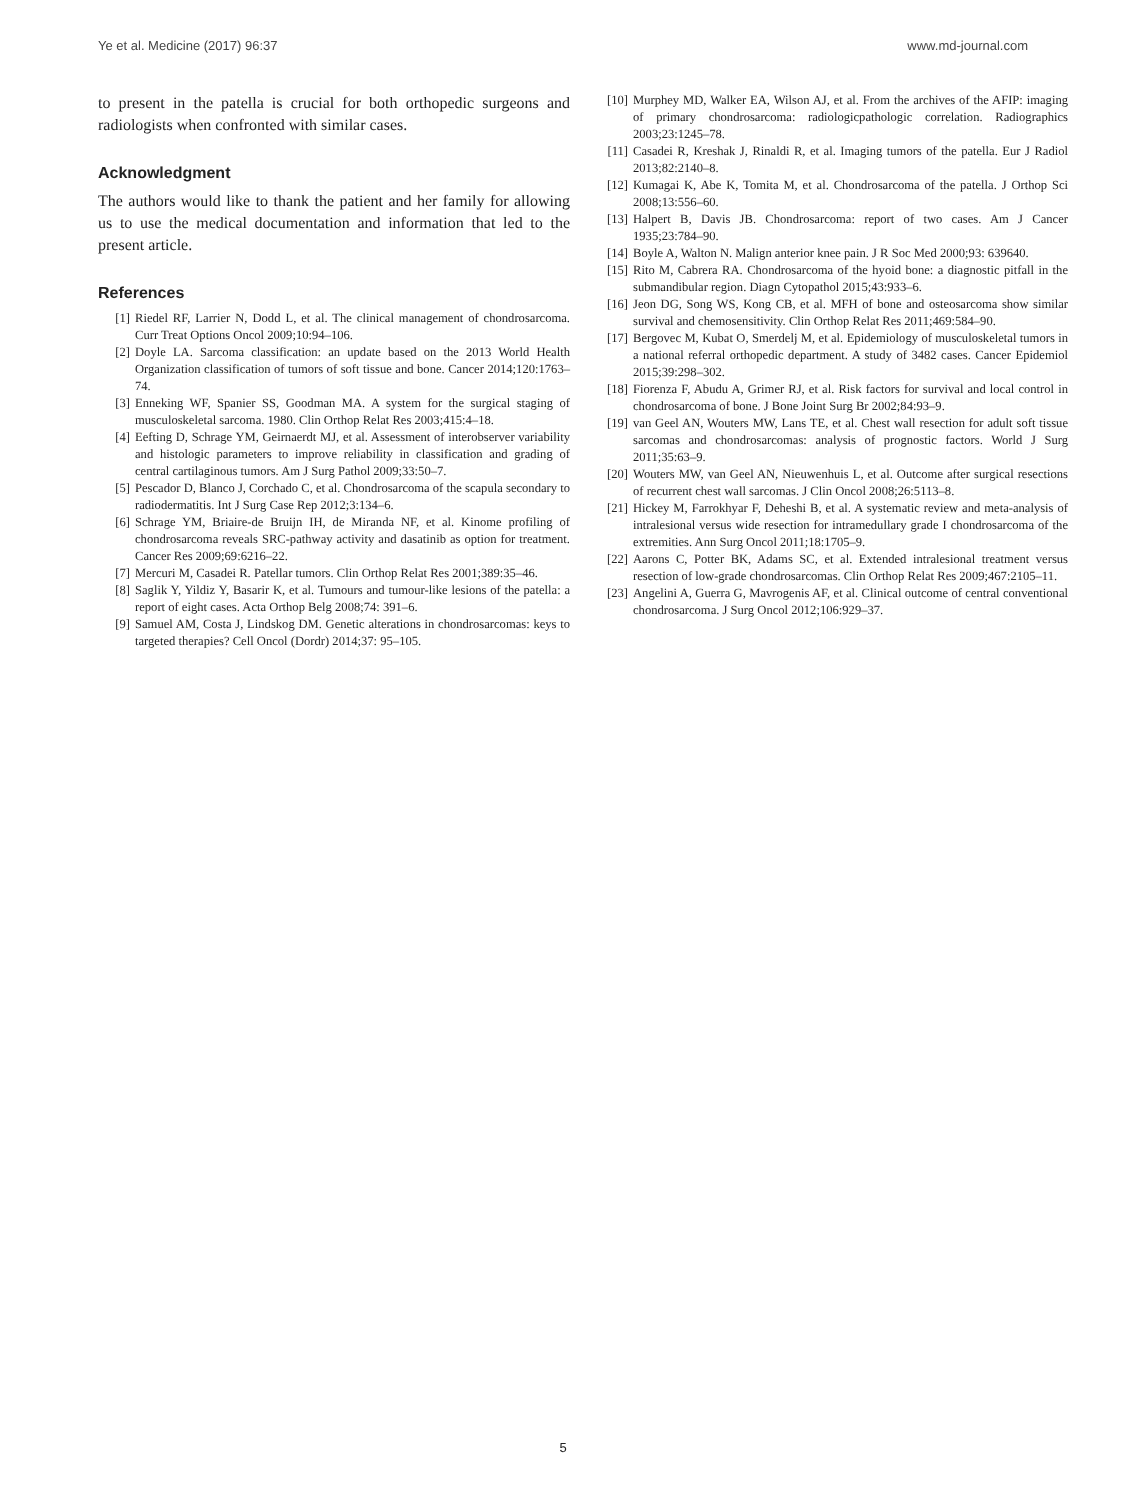Ye et al. Medicine (2017) 96:37 www.md-journal.com
to present in the patella is crucial for both orthopedic surgeons and radiologists when confronted with similar cases.
Acknowledgment
The authors would like to thank the patient and her family for allowing us to use the medical documentation and information that led to the present article.
References
[1] Riedel RF, Larrier N, Dodd L, et al. The clinical management of chondrosarcoma. Curr Treat Options Oncol 2009;10:94–106.
[2] Doyle LA. Sarcoma classification: an update based on the 2013 World Health Organization classification of tumors of soft tissue and bone. Cancer 2014;120:1763–74.
[3] Enneking WF, Spanier SS, Goodman MA. A system for the surgical staging of musculoskeletal sarcoma. 1980. Clin Orthop Relat Res 2003;415:4–18.
[4] Eefting D, Schrage YM, Geirnaerdt MJ, et al. Assessment of interobserver variability and histologic parameters to improve reliability in classification and grading of central cartilaginous tumors. Am J Surg Pathol 2009;33:50–7.
[5] Pescador D, Blanco J, Corchado C, et al. Chondrosarcoma of the scapula secondary to radiodermatitis. Int J Surg Case Rep 2012;3:134–6.
[6] Schrage YM, Briaire-de Bruijn IH, de Miranda NF, et al. Kinome profiling of chondrosarcoma reveals SRC-pathway activity and dasatinib as option for treatment. Cancer Res 2009;69:6216–22.
[7] Mercuri M, Casadei R. Patellar tumors. Clin Orthop Relat Res 2001;389:35–46.
[8] Saglik Y, Yildiz Y, Basarir K, et al. Tumours and tumour-like lesions of the patella: a report of eight cases. Acta Orthop Belg 2008;74: 391–6.
[9] Samuel AM, Costa J, Lindskog DM. Genetic alterations in chondrosarcomas: keys to targeted therapies? Cell Oncol (Dordr) 2014;37: 95–105.
[10] Murphey MD, Walker EA, Wilson AJ, et al. From the archives of the AFIP: imaging of primary chondrosarcoma: radiologicpathologic correlation. Radiographics 2003;23:1245–78.
[11] Casadei R, Kreshak J, Rinaldi R, et al. Imaging tumors of the patella. Eur J Radiol 2013;82:2140–8.
[12] Kumagai K, Abe K, Tomita M, et al. Chondrosarcoma of the patella. J Orthop Sci 2008;13:556–60.
[13] Halpert B, Davis JB. Chondrosarcoma: report of two cases. Am J Cancer 1935;23:784–90.
[14] Boyle A, Walton N. Malign anterior knee pain. J R Soc Med 2000;93: 639640.
[15] Rito M, Cabrera RA. Chondrosarcoma of the hyoid bone: a diagnostic pitfall in the submandibular region. Diagn Cytopathol 2015;43:933–6.
[16] Jeon DG, Song WS, Kong CB, et al. MFH of bone and osteosarcoma show similar survival and chemosensitivity. Clin Orthop Relat Res 2011;469:584–90.
[17] Bergovec M, Kubat O, Smerdelj M, et al. Epidemiology of musculoskeletal tumors in a national referral orthopedic department. A study of 3482 cases. Cancer Epidemiol 2015;39:298–302.
[18] Fiorenza F, Abudu A, Grimer RJ, et al. Risk factors for survival and local control in chondrosarcoma of bone. J Bone Joint Surg Br 2002;84:93–9.
[19] van Geel AN, Wouters MW, Lans TE, et al. Chest wall resection for adult soft tissue sarcomas and chondrosarcomas: analysis of prognostic factors. World J Surg 2011;35:63–9.
[20] Wouters MW, van Geel AN, Nieuwenhuis L, et al. Outcome after surgical resections of recurrent chest wall sarcomas. J Clin Oncol 2008;26:5113–8.
[21] Hickey M, Farrokhyar F, Deheshi B, et al. A systematic review and meta-analysis of intralesional versus wide resection for intramedullary grade I chondrosarcoma of the extremities. Ann Surg Oncol 2011;18:1705–9.
[22] Aarons C, Potter BK, Adams SC, et al. Extended intralesional treatment versus resection of low-grade chondrosarcomas. Clin Orthop Relat Res 2009;467:2105–11.
[23] Angelini A, Guerra G, Mavrogenis AF, et al. Clinical outcome of central conventional chondrosarcoma. J Surg Oncol 2012;106:929–37.
5